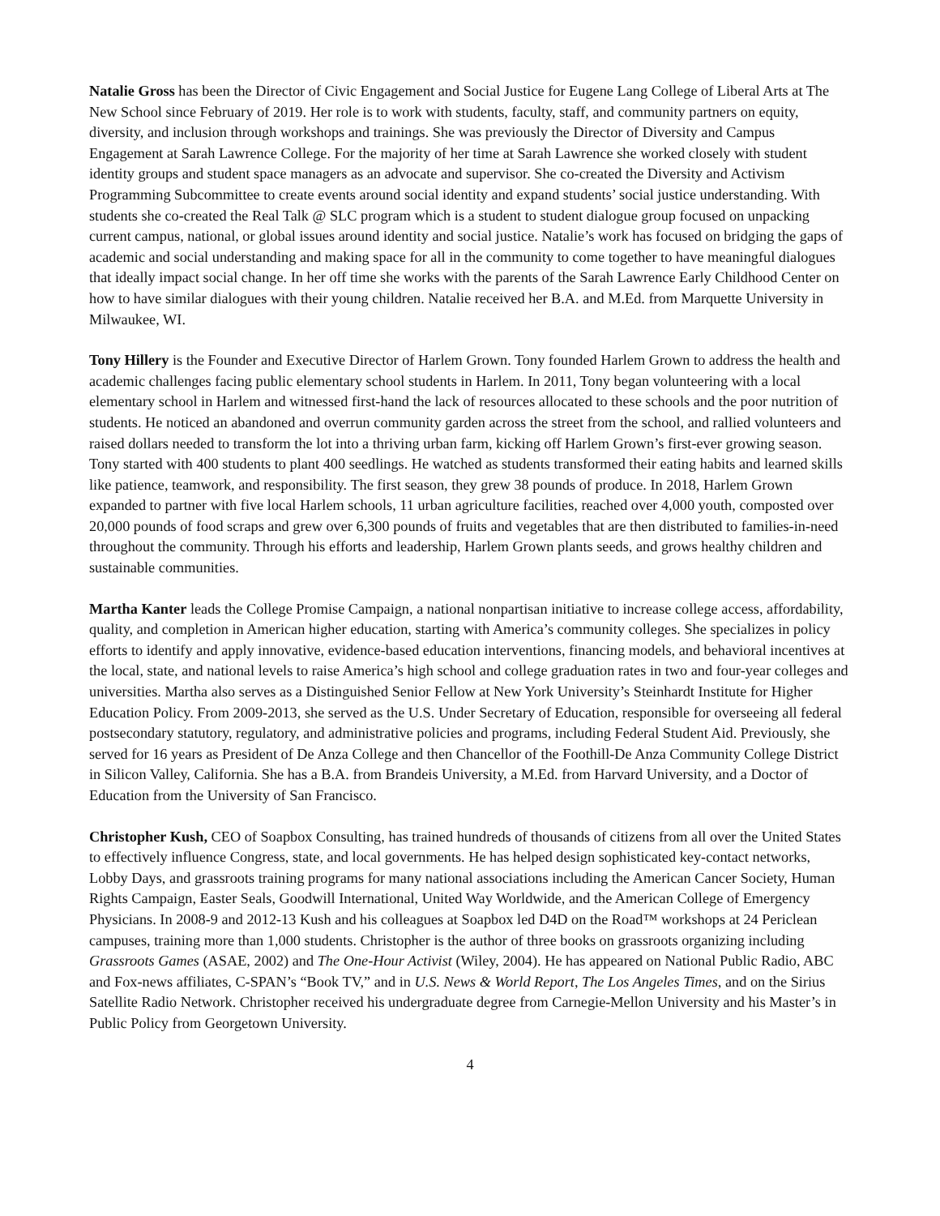Natalie Gross has been the Director of Civic Engagement and Social Justice for Eugene Lang College of Liberal Arts at The New School since February of 2019. Her role is to work with students, faculty, staff, and community partners on equity, diversity, and inclusion through workshops and trainings. She was previously the Director of Diversity and Campus Engagement at Sarah Lawrence College. For the majority of her time at Sarah Lawrence she worked closely with student identity groups and student space managers as an advocate and supervisor. She co-created the Diversity and Activism Programming Subcommittee to create events around social identity and expand students’ social justice understanding. With students she co-created the Real Talk @ SLC program which is a student to student dialogue group focused on unpacking current campus, national, or global issues around identity and social justice. Natalie’s work has focused on bridging the gaps of academic and social understanding and making space for all in the community to come together to have meaningful dialogues that ideally impact social change. In her off time she works with the parents of the Sarah Lawrence Early Childhood Center on how to have similar dialogues with their young children. Natalie received her B.A. and M.Ed. from Marquette University in Milwaukee, WI.
Tony Hillery is the Founder and Executive Director of Harlem Grown. Tony founded Harlem Grown to address the health and academic challenges facing public elementary school students in Harlem. In 2011, Tony began volunteering with a local elementary school in Harlem and witnessed first-hand the lack of resources allocated to these schools and the poor nutrition of students. He noticed an abandoned and overrun community garden across the street from the school, and rallied volunteers and raised dollars needed to transform the lot into a thriving urban farm, kicking off Harlem Grown’s first-ever growing season. Tony started with 400 students to plant 400 seedlings. He watched as students transformed their eating habits and learned skills like patience, teamwork, and responsibility. The first season, they grew 38 pounds of produce. In 2018, Harlem Grown expanded to partner with five local Harlem schools, 11 urban agriculture facilities, reached over 4,000 youth, composted over 20,000 pounds of food scraps and grew over 6,300 pounds of fruits and vegetables that are then distributed to families-in-need throughout the community. Through his efforts and leadership, Harlem Grown plants seeds, and grows healthy children and sustainable communities.
Martha Kanter leads the College Promise Campaign, a national nonpartisan initiative to increase college access, affordability, quality, and completion in American higher education, starting with America’s community colleges. She specializes in policy efforts to identify and apply innovative, evidence-based education interventions, financing models, and behavioral incentives at the local, state, and national levels to raise America’s high school and college graduation rates in two and four-year colleges and universities. Martha also serves as a Distinguished Senior Fellow at New York University’s Steinhardt Institute for Higher Education Policy. From 2009-2013, she served as the U.S. Under Secretary of Education, responsible for overseeing all federal postsecondary statutory, regulatory, and administrative policies and programs, including Federal Student Aid. Previously, she served for 16 years as President of De Anza College and then Chancellor of the Foothill-De Anza Community College District in Silicon Valley, California. She has a B.A. from Brandeis University, a M.Ed. from Harvard University, and a Doctor of Education from the University of San Francisco.
Christopher Kush, CEO of Soapbox Consulting, has trained hundreds of thousands of citizens from all over the United States to effectively influence Congress, state, and local governments. He has helped design sophisticated key-contact networks, Lobby Days, and grassroots training programs for many national associations including the American Cancer Society, Human Rights Campaign, Easter Seals, Goodwill International, United Way Worldwide, and the American College of Emergency Physicians. In 2008-9 and 2012-13 Kush and his colleagues at Soapbox led D4D on the Road™ workshops at 24 Periclean campuses, training more than 1,000 students. Christopher is the author of three books on grassroots organizing including Grassroots Games (ASAE, 2002) and The One-Hour Activist (Wiley, 2004). He has appeared on National Public Radio, ABC and Fox-news affiliates, C-SPAN’s “Book TV,” and in U.S. News & World Report, The Los Angeles Times, and on the Sirius Satellite Radio Network. Christopher received his undergraduate degree from Carnegie-Mellon University and his Master’s in Public Policy from Georgetown University.
4